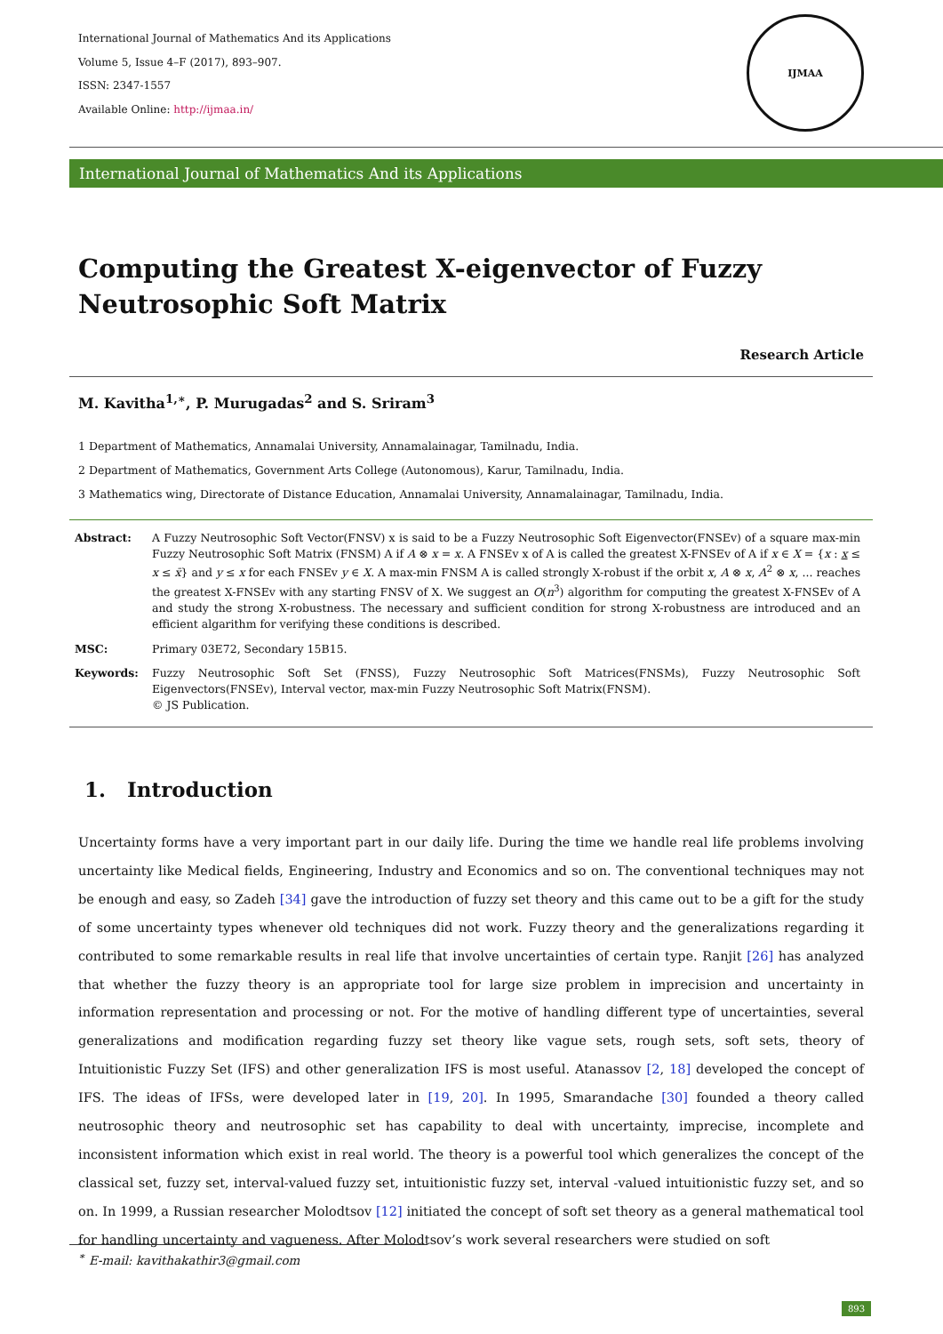International Journal of Mathematics And its Applications
Volume 5, Issue 4–F (2017), 893–907.
ISSN: 2347-1557
Available Online: http://ijmaa.in/
IJMAA
International Journal of Mathematics And its Applications
Computing the Greatest X-eigenvector of Fuzzy Neutrosophic Soft Matrix
Research Article
M. Kavitha<sup>1,∗</sup>, P. Murugadas<sup>2</sup> and S. Sriram<sup>3</sup>
1 Department of Mathematics, Annamalai University, Annamalainagar, Tamilnadu, India.
2 Department of Mathematics, Government Arts College (Autonomous), Karur, Tamilnadu, India.
3 Mathematics wing, Directorate of Distance Education, Annamalai University, Annamalainagar, Tamilnadu, India.
| Abstract: | A Fuzzy Neutrosophic Soft Vector(FNSV) x is said to be a Fuzzy Neutrosophic Soft Eigenvector(FNSEv) of a square max-min Fuzzy Neutrosophic Soft Matrix (FNSM) A if A ⊗ x = x . A FNSEv x of A is called the greatest X-FNSEv of A if x ∈ X = { x : x ≤ x ≤ x̄ } and y ≤ x for each FNSEv y ∈ X . A max-min FNSM A is called strongly X-robust if the orbit x , A ⊗ x , A<sup>2</sup> ⊗ x , ... reaches the greatest X-FNSEv with any starting FNSV of X. We suggest an O ( n<sup>3</sup>) algorithm for computing the greatest X-FNSEv of A and study the strong X-robustness. The necessary and sufficient condition for strong X-robustness are introduced and an efficient algarithm for verifying these conditions is described. |
| MSC: | Primary 03E72, Secondary 15B15. |
| Keywords: | Fuzzy Neutrosophic Soft Set (FNSS), Fuzzy Neutrosophic Soft Matrices(FNSMs), Fuzzy Neutrosophic Soft Eigenvectors(FNSEv), Interval vector, max-min Fuzzy Neutrosophic Soft Matrix(FNSM). © JS Publication. |
1. Introduction
Uncertainty forms have a very important part in our daily life. During the time we handle real life problems involving uncertainty like Medical fields, Engineering, Industry and Economics and so on. The conventional techniques may not be enough and easy, so Zadeh [34] gave the introduction of fuzzy set theory and this came out to be a gift for the study of some uncertainty types whenever old techniques did not work. Fuzzy theory and the generalizations regarding it contributed to some remarkable results in real life that involve uncertainties of certain type. Ranjit [26] has analyzed that whether the fuzzy theory is an appropriate tool for large size problem in imprecision and uncertainty in information representation and processing or not. For the motive of handling different type of uncertainties, several generalizations and modification regarding fuzzy set theory like vague sets, rough sets, soft sets, theory of Intuitionistic Fuzzy Set (IFS) and other generalization IFS is most useful. Atanassov [2, 18] developed the concept of IFS. The ideas of IFSs, were developed later in [19, 20]. In 1995, Smarandache [30] founded a theory called neutrosophic theory and neutrosophic set has capability to deal with uncertainty, imprecise, incomplete and inconsistent information which exist in real world. The theory is a powerful tool which generalizes the concept of the classical set, fuzzy set, interval-valued fuzzy set, intuitionistic fuzzy set, interval -valued intuitionistic fuzzy set, and so on. In 1999, a Russian researcher Molodtsov [12] initiated the concept of soft set theory as a general mathematical tool for handling uncertainty and vagueness. After Molodtsov’s work several researchers were studied on soft
<sup>∗</sup> E-mail: kavithakathir3@gmail.com
893